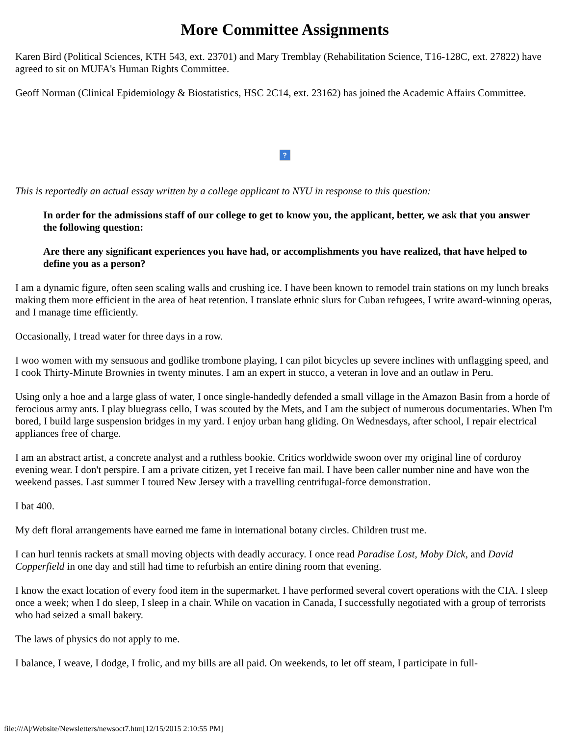More Committee Assignments
Karen Bird (Political Sciences, KTH 543, ext. 23701) and Mary Tremblay (Rehabilitation Science, T16-128C, ext. 27822) have agreed to sit on MUFA's Human Rights Committee.
Geoff Norman (Clinical Epidemiology & Biostatistics, HSC 2C14, ext. 23162) has joined the Academic Affairs Committee.
?
This is reportedly an actual essay written by a college applicant to NYU in response to this question:
In order for the admissions staff of our college to get to know you, the applicant, better, we ask that you answer the following question:
Are there any significant experiences you have had, or accomplishments you have realized, that have helped to define you as a person?
I am a dynamic figure, often seen scaling walls and crushing ice. I have been known to remodel train stations on my lunch breaks making them more efficient in the area of heat retention. I translate ethnic slurs for Cuban refugees, I write award-winning operas, and I manage time efficiently.
Occasionally, I tread water for three days in a row.
I woo women with my sensuous and godlike trombone playing, I can pilot bicycles up severe inclines with unflagging speed, and I cook Thirty-Minute Brownies in twenty minutes. I am an expert in stucco, a veteran in love and an outlaw in Peru.
Using only a hoe and a large glass of water, I once single-handedly defended a small village in the Amazon Basin from a horde of ferocious army ants. I play bluegrass cello, I was scouted by the Mets, and I am the subject of numerous documentaries. When I'm bored, I build large suspension bridges in my yard. I enjoy urban hang gliding. On Wednesdays, after school, I repair electrical appliances free of charge.
I am an abstract artist, a concrete analyst and a ruthless bookie. Critics worldwide swoon over my original line of corduroy evening wear. I don't perspire. I am a private citizen, yet I receive fan mail. I have been caller number nine and have won the weekend passes. Last summer I toured New Jersey with a travelling centrifugal-force demonstration.
I bat 400.
My deft floral arrangements have earned me fame in international botany circles. Children trust me.
I can hurl tennis rackets at small moving objects with deadly accuracy. I once read Paradise Lost, Moby Dick, and David Copperfield in one day and still had time to refurbish an entire dining room that evening.
I know the exact location of every food item in the supermarket. I have performed several covert operations with the CIA. I sleep once a week; when I do sleep, I sleep in a chair. While on vacation in Canada, I successfully negotiated with a group of terrorists who had seized a small bakery.
The laws of physics do not apply to me.
I balance, I weave, I dodge, I frolic, and my bills are all paid. On weekends, to let off steam, I participate in full-
file:///A|/Website/Newsletters/newsoct7.htm[12/15/2015 2:10:55 PM]